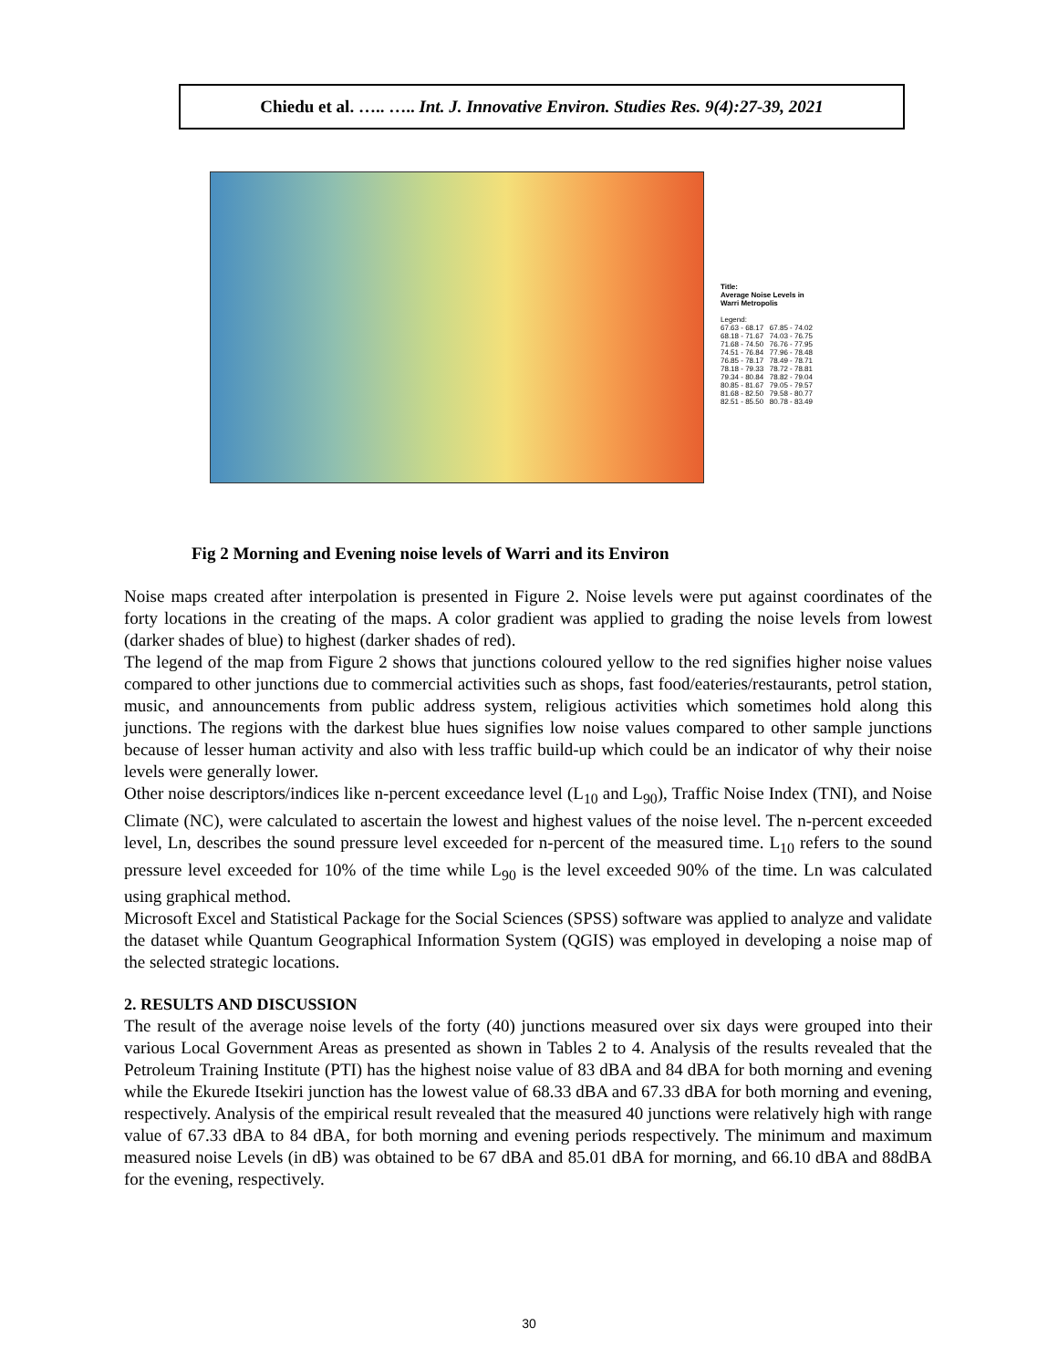Chiedu et al. ….. ….. Int. J. Innovative Environ. Studies Res. 9(4):27-39, 2021
Title:
Average Noise Levels in
Warri Metropolis
Legend:
67.63 - 68.17 67.85 - 74.02
68.18 - 71.67 74.03 - 76.75
71.68 - 74.50 76.76 - 77.95
74.51 - 76.84 77.96 - 78.48
76.85 - 78.17 78.49 - 78.71
78.18 - 79.33 78.72 - 78.81
79.34 - 80.84 78.82 - 79.04
80.85 - 81.67 79.05 - 79.57
81.68 - 82.50 79.58 - 80.77
82.51 - 85.50 80.78 - 83.49
Fig 2 Morning and Evening noise levels of Warri and its Environ
Noise maps created after interpolation is presented in Figure 2. Noise levels were put against coordinates of the forty locations in the creating of the maps. A color gradient was applied to grading the noise levels from lowest (darker shades of blue) to highest (darker shades of red).
The legend of the map from Figure 2 shows that junctions coloured yellow to the red signifies higher noise values compared to other junctions due to commercial activities such as shops, fast food/eateries/restaurants, petrol station, music, and announcements from public address system, religious activities which sometimes hold along this junctions. The regions with the darkest blue hues signifies low noise values compared to other sample junctions because of lesser human activity and also with less traffic build-up which could be an indicator of why their noise levels were generally lower.
Other noise descriptors/indices like n-percent exceedance level (L<sub>10</sub> and L<sub>90</sub>), Traffic Noise Index (TNI), and Noise Climate (NC), were calculated to ascertain the lowest and highest values of the noise level. The n-percent exceeded level, Ln, describes the sound pressure level exceeded for n-percent of the measured time. L<sub>10</sub> refers to the sound pressure level exceeded for 10% of the time while L<sub>90</sub> is the level exceeded 90% of the time. Ln was calculated using graphical method.
Microsoft Excel and Statistical Package for the Social Sciences (SPSS) software was applied to analyze and validate the dataset while Quantum Geographical Information System (QGIS) was employed in developing a noise map of the selected strategic locations.
2. RESULTS AND DISCUSSION
The result of the average noise levels of the forty (40) junctions measured over six days were grouped into their various Local Government Areas as presented as shown in Tables 2 to 4. Analysis of the results revealed that the Petroleum Training Institute (PTI) has the highest noise value of 83 dBA and 84 dBA for both morning and evening while the Ekurede Itsekiri junction has the lowest value of 68.33 dBA and 67.33 dBA for both morning and evening, respectively. Analysis of the empirical result revealed that the measured 40 junctions were relatively high with range value of 67.33 dBA to 84 dBA, for both morning and evening periods respectively. The minimum and maximum measured noise Levels (in dB) was obtained to be 67 dBA and 85.01 dBA for morning, and 66.10 dBA and 88dBA for the evening, respectively.
30